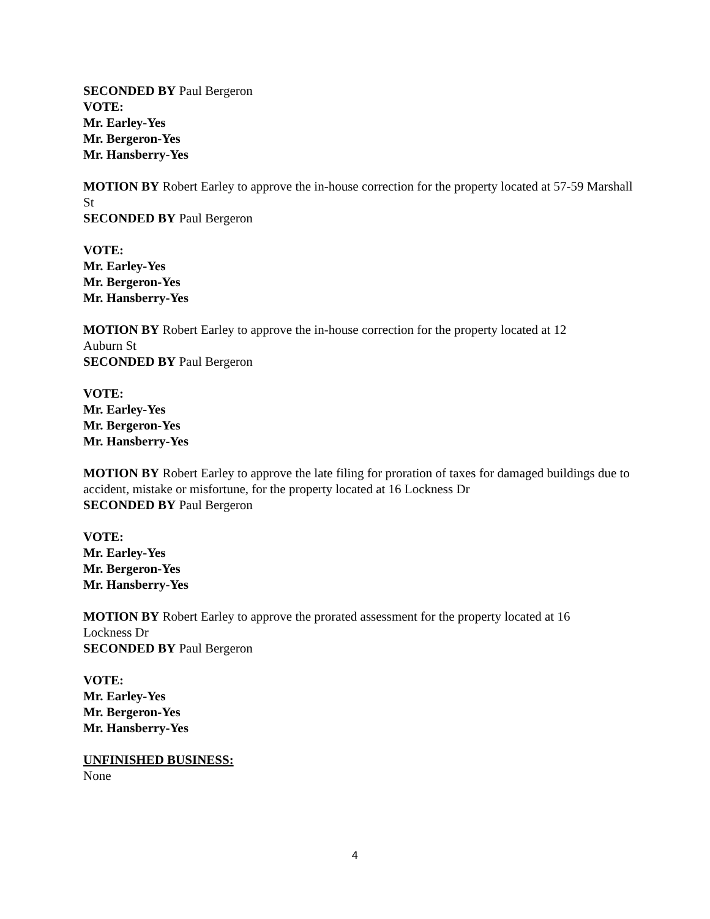SECONDED BY Paul Bergeron
VOTE:
Mr. Earley-Yes
Mr. Bergeron-Yes
Mr. Hansberry-Yes
MOTION BY Robert Earley to approve the in-house correction for the property located at 57-59 Marshall St
SECONDED BY Paul Bergeron
VOTE:
Mr. Earley-Yes
Mr. Bergeron-Yes
Mr. Hansberry-Yes
MOTION BY Robert Earley to approve the in-house correction for the property located at 12
Auburn St
SECONDED BY Paul Bergeron
VOTE:
Mr. Earley-Yes
Mr. Bergeron-Yes
Mr. Hansberry-Yes
MOTION BY Robert Earley to approve the late filing for proration of taxes for damaged buildings due to accident, mistake or misfortune, for the property located at 16 Lockness Dr
SECONDED BY Paul Bergeron
VOTE:
Mr. Earley-Yes
Mr. Bergeron-Yes
Mr. Hansberry-Yes
MOTION BY Robert Earley to approve the prorated assessment for the property located at 16
Lockness Dr
SECONDED BY Paul Bergeron
VOTE:
Mr. Earley-Yes
Mr. Bergeron-Yes
Mr. Hansberry-Yes
UNFINISHED BUSINESS:
None
4